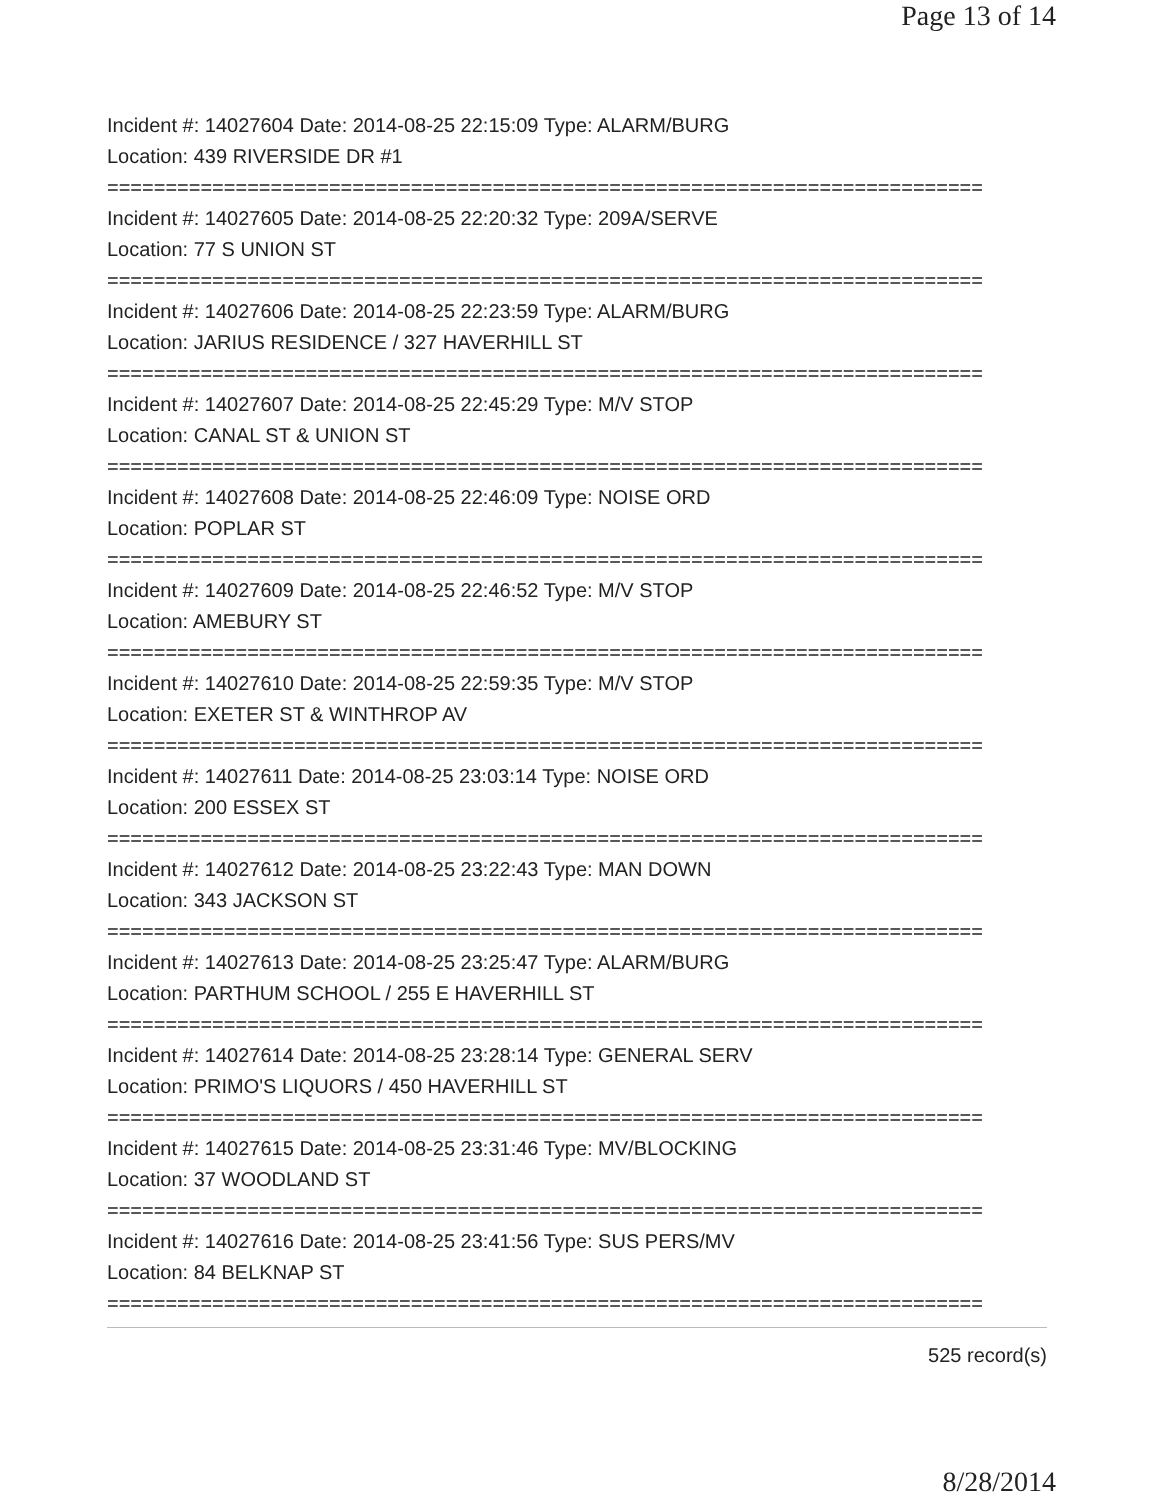Page 13 of 14
Incident #: 14027604 Date: 2014-08-25 22:15:09 Type: ALARM/BURG
Location: 439 RIVERSIDE DR #1
===========================================================================
Incident #: 14027605 Date: 2014-08-25 22:20:32 Type: 209A/SERVE
Location: 77 S UNION ST
===========================================================================
Incident #: 14027606 Date: 2014-08-25 22:23:59 Type: ALARM/BURG
Location: JARIUS RESIDENCE / 327 HAVERHILL ST
===========================================================================
Incident #: 14027607 Date: 2014-08-25 22:45:29 Type: M/V STOP
Location: CANAL ST & UNION ST
===========================================================================
Incident #: 14027608 Date: 2014-08-25 22:46:09 Type: NOISE ORD
Location: POPLAR ST
===========================================================================
Incident #: 14027609 Date: 2014-08-25 22:46:52 Type: M/V STOP
Location: AMEBURY ST
===========================================================================
Incident #: 14027610 Date: 2014-08-25 22:59:35 Type: M/V STOP
Location: EXETER ST & WINTHROP AV
===========================================================================
Incident #: 14027611 Date: 2014-08-25 23:03:14 Type: NOISE ORD
Location: 200 ESSEX ST
===========================================================================
Incident #: 14027612 Date: 2014-08-25 23:22:43 Type: MAN DOWN
Location: 343 JACKSON ST
===========================================================================
Incident #: 14027613 Date: 2014-08-25 23:25:47 Type: ALARM/BURG
Location: PARTHUM SCHOOL / 255 E HAVERHILL ST
===========================================================================
Incident #: 14027614 Date: 2014-08-25 23:28:14 Type: GENERAL SERV
Location: PRIMO'S LIQUORS / 450 HAVERHILL ST
===========================================================================
Incident #: 14027615 Date: 2014-08-25 23:31:46 Type: MV/BLOCKING
Location: 37 WOODLAND ST
===========================================================================
Incident #: 14027616 Date: 2014-08-25 23:41:56 Type: SUS PERS/MV
Location: 84 BELKNAP ST
===========================================================================
525 record(s)
8/28/2014